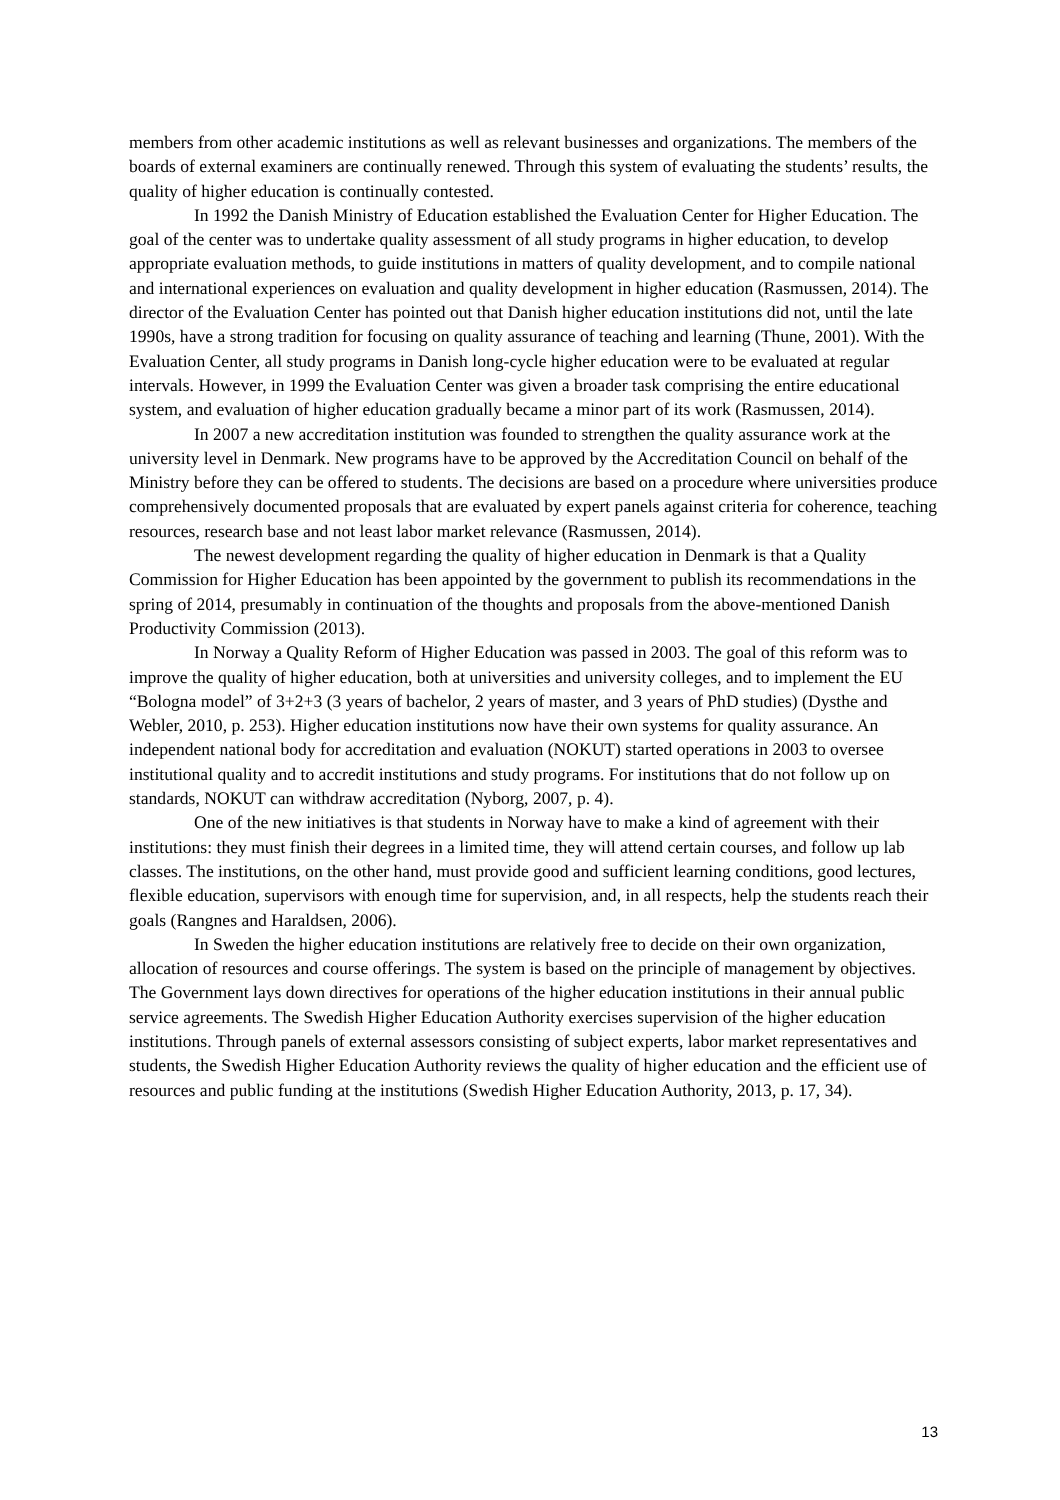members from other academic institutions as well as relevant businesses and organizations. The members of the boards of external examiners are continually renewed. Through this system of evaluating the students’ results, the quality of higher education is continually contested.
In 1992 the Danish Ministry of Education established the Evaluation Center for Higher Education. The goal of the center was to undertake quality assessment of all study programs in higher education, to develop appropriate evaluation methods, to guide institutions in matters of quality development, and to compile national and international experiences on evaluation and quality development in higher education (Rasmussen, 2014). The director of the Evaluation Center has pointed out that Danish higher education institutions did not, until the late 1990s, have a strong tradition for focusing on quality assurance of teaching and learning (Thune, 2001). With the Evaluation Center, all study programs in Danish long-cycle higher education were to be evaluated at regular intervals. However, in 1999 the Evaluation Center was given a broader task comprising the entire educational system, and evaluation of higher education gradually became a minor part of its work (Rasmussen, 2014).
In 2007 a new accreditation institution was founded to strengthen the quality assurance work at the university level in Denmark. New programs have to be approved by the Accreditation Council on behalf of the Ministry before they can be offered to students. The decisions are based on a procedure where universities produce comprehensively documented proposals that are evaluated by expert panels against criteria for coherence, teaching resources, research base and not least labor market relevance (Rasmussen, 2014).
The newest development regarding the quality of higher education in Denmark is that a Quality Commission for Higher Education has been appointed by the government to publish its recommendations in the spring of 2014, presumably in continuation of the thoughts and proposals from the above-mentioned Danish Productivity Commission (2013).
In Norway a Quality Reform of Higher Education was passed in 2003. The goal of this reform was to improve the quality of higher education, both at universities and university colleges, and to implement the EU “Bologna model” of 3+2+3 (3 years of bachelor, 2 years of master, and 3 years of PhD studies) (Dysthe and Webler, 2010, p. 253). Higher education institutions now have their own systems for quality assurance. An independent national body for accreditation and evaluation (NOKUT) started operations in 2003 to oversee institutional quality and to accredit institutions and study programs. For institutions that do not follow up on standards, NOKUT can withdraw accreditation (Nyborg, 2007, p. 4).
One of the new initiatives is that students in Norway have to make a kind of agreement with their institutions: they must finish their degrees in a limited time, they will attend certain courses, and follow up lab classes. The institutions, on the other hand, must provide good and sufficient learning conditions, good lectures, flexible education, supervisors with enough time for supervision, and, in all respects, help the students reach their goals (Rangnes and Haraldsen, 2006).
In Sweden the higher education institutions are relatively free to decide on their own organization, allocation of resources and course offerings. The system is based on the principle of management by objectives. The Government lays down directives for operations of the higher education institutions in their annual public service agreements. The Swedish Higher Education Authority exercises supervision of the higher education institutions. Through panels of external assessors consisting of subject experts, labor market representatives and students, the Swedish Higher Education Authority reviews the quality of higher education and the efficient use of resources and public funding at the institutions (Swedish Higher Education Authority, 2013, p. 17, 34).
13